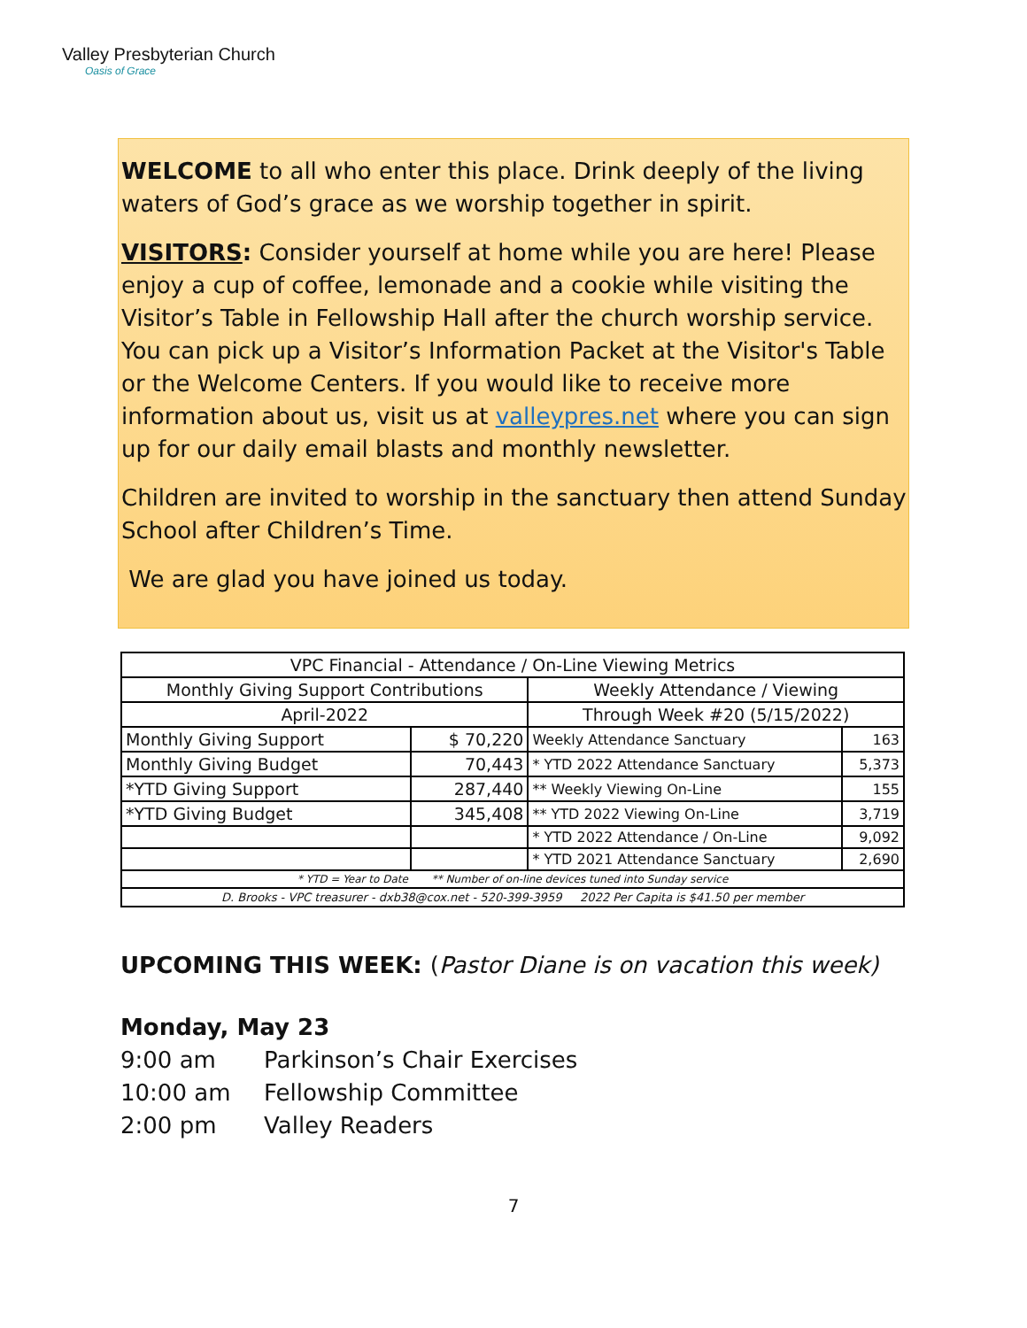Valley Presbyterian Church
Oasis of Grace
WELCOME to all who enter this place. Drink deeply of the living waters of God’s grace as we worship together in spirit.
VISITORS: Consider yourself at home while you are here! Please enjoy a cup of coffee, lemonade and a cookie while visiting the Visitor’s Table in Fellowship Hall after the church worship service. You can pick up a Visitor’s Information Packet at the Visitor's Table or the Welcome Centers. If you would like to receive more information about us, visit us at valleypres.net where you can sign up for our daily email blasts and monthly newsletter.
Children are invited to worship in the sanctuary then attend Sunday School after Children’s Time.
We are glad you have joined us today.
| VPC Financial - Attendance / On-Line Viewing Metrics | | | |
| --- | --- | --- | --- |
| Monthly Giving Support Contributions | | Weekly Attendance / Viewing | |
| April-2022 | | Through Week #20 (5/15/2022) | |
| Monthly Giving Support | $ 70,220 | Weekly Attendance Sanctuary | 163 |
| Monthly Giving Budget | 70,443 | * YTD 2022 Attendance Sanctuary | 5,373 |
| *YTD Giving Support | 287,440 | ** Weekly Viewing On-Line | 155 |
| *YTD Giving Budget | 345,408 | ** YTD 2022 Viewing On-Line | 3,719 |
| | | * YTD 2022 Attendance / On-Line | 9,092 |
| | | * YTD 2021 Attendance Sanctuary | 2,690 |
| * YTD = Year to Date ** Number of on-line devices tuned into Sunday service | | | |
| D. Brooks - VPC treasurer - dxb38@cox.net - 520-399-3959 2022 Per Capita is $41.50 per member | | | |
UPCOMING THIS WEEK: (Pastor Diane is on vacation this week)
Monday, May 23
9:00 am Parkinson’s Chair Exercises
10:00 am Fellowship Committee
2:00 pm Valley Readers
7